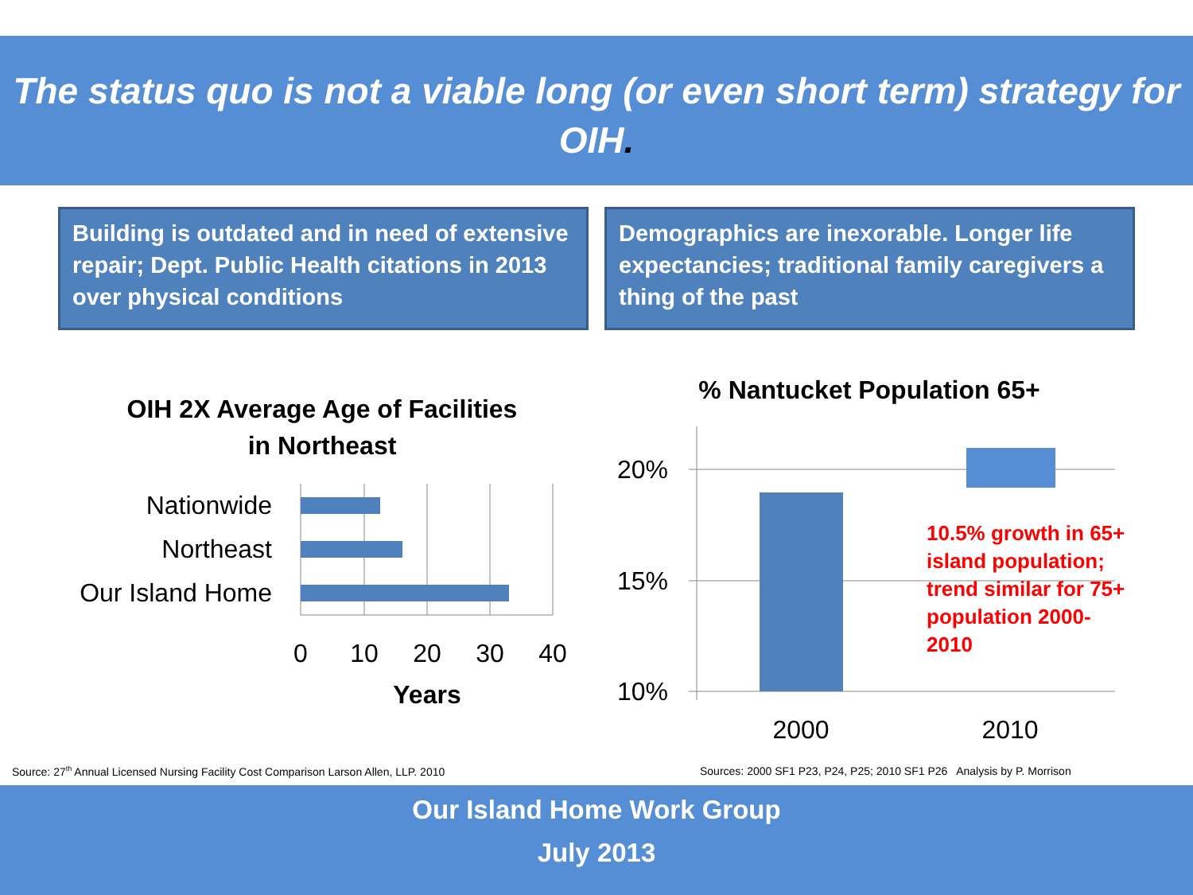The status quo is not a viable long (or even short term) strategy for OIH.
Building is outdated and in need of extensive repair; Dept. Public Health citations in 2013 over physical conditions
Demographics are inexorable. Longer life expectancies; traditional family caregivers a thing of the past
OIH 2X Average Age of Facilities
in Northeast
Nationwide
Northeast
Our Island Home
0
10
20
30
40
Years
% Nantucket Population 65+
20%
15%
10%
2000
2010
10.5% growth in 65+
island population;
trend similar for 75+
population 2000-
2010
Source: 27<sup>th</sup> Annual Licensed Nursing Facility Cost Comparison Larson Allen, LLP. 2010
Sources: 2000 SF1 P23, P24, P25; 2010 SF1 P26 Analysis by P. Morrison
Our Island Home Work Group
July 2013